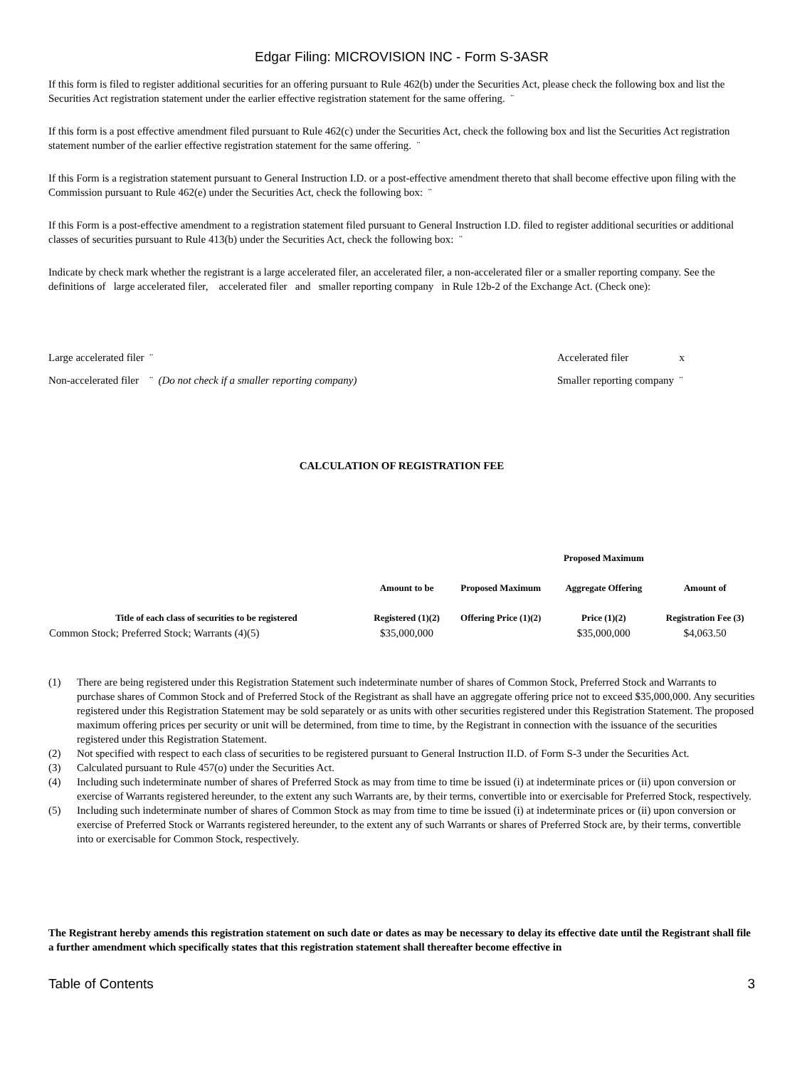Edgar Filing: MICROVISION INC - Form S-3ASR
If this form is filed to register additional securities for an offering pursuant to Rule 462(b) under the Securities Act, please check the following box and list the Securities Act registration statement under the earlier effective registration statement for the same offering. ¨
If this form is a post effective amendment filed pursuant to Rule 462(c) under the Securities Act, check the following box and list the Securities Act registration statement number of the earlier effective registration statement for the same offering. ¨
If this Form is a registration statement pursuant to General Instruction I.D. or a post-effective amendment thereto that shall become effective upon filing with the Commission pursuant to Rule 462(e) under the Securities Act, check the following box: ¨
If this Form is a post-effective amendment to a registration statement filed pursuant to General Instruction I.D. filed to register additional securities or additional classes of securities pursuant to Rule 413(b) under the Securities Act, check the following box: ¨
Indicate by check mark whether the registrant is a large accelerated filer, an accelerated filer, a non-accelerated filer or a smaller reporting company. See the definitions of large accelerated filer, accelerated filer and smaller reporting company in Rule 12b-2 of the Exchange Act. (Check one):
Large accelerated filer ¨ Accelerated filer x
Non-accelerated filer ¨ (Do not check if a smaller reporting company) Smaller reporting company ¨
CALCULATION OF REGISTRATION FEE
| | | | Proposed Maximum | |
| --- | --- | --- | --- | --- |
| | Amount to be | Proposed Maximum | Aggregate Offering | Amount of |
| Title of each class of securities to be registered | Registered (1)(2) | Offering Price (1)(2) | Price (1)(2) | Registration Fee (3) |
| Common Stock; Preferred Stock; Warrants (4)(5) | $35,000,000 | | $35,000,000 | $4,063.50 |
(1) There are being registered under this Registration Statement such indeterminate number of shares of Common Stock, Preferred Stock and Warrants to purchase shares of Common Stock and of Preferred Stock of the Registrant as shall have an aggregate offering price not to exceed $35,000,000. Any securities registered under this Registration Statement may be sold separately or as units with other securities registered under this Registration Statement. The proposed maximum offering prices per security or unit will be determined, from time to time, by the Registrant in connection with the issuance of the securities registered under this Registration Statement.
(2) Not specified with respect to each class of securities to be registered pursuant to General Instruction II.D. of Form S-3 under the Securities Act.
(3) Calculated pursuant to Rule 457(o) under the Securities Act.
(4) Including such indeterminate number of shares of Preferred Stock as may from time to time be issued (i) at indeterminate prices or (ii) upon conversion or exercise of Warrants registered hereunder, to the extent any such Warrants are, by their terms, convertible into or exercisable for Preferred Stock, respectively.
(5) Including such indeterminate number of shares of Common Stock as may from time to time be issued (i) at indeterminate prices or (ii) upon conversion or exercise of Preferred Stock or Warrants registered hereunder, to the extent any of such Warrants or shares of Preferred Stock are, by their terms, convertible into or exercisable for Common Stock, respectively.
The Registrant hereby amends this registration statement on such date or dates as may be necessary to delay its effective date until the Registrant shall file a further amendment which specifically states that this registration statement shall thereafter become effective in
Table of Contents 3